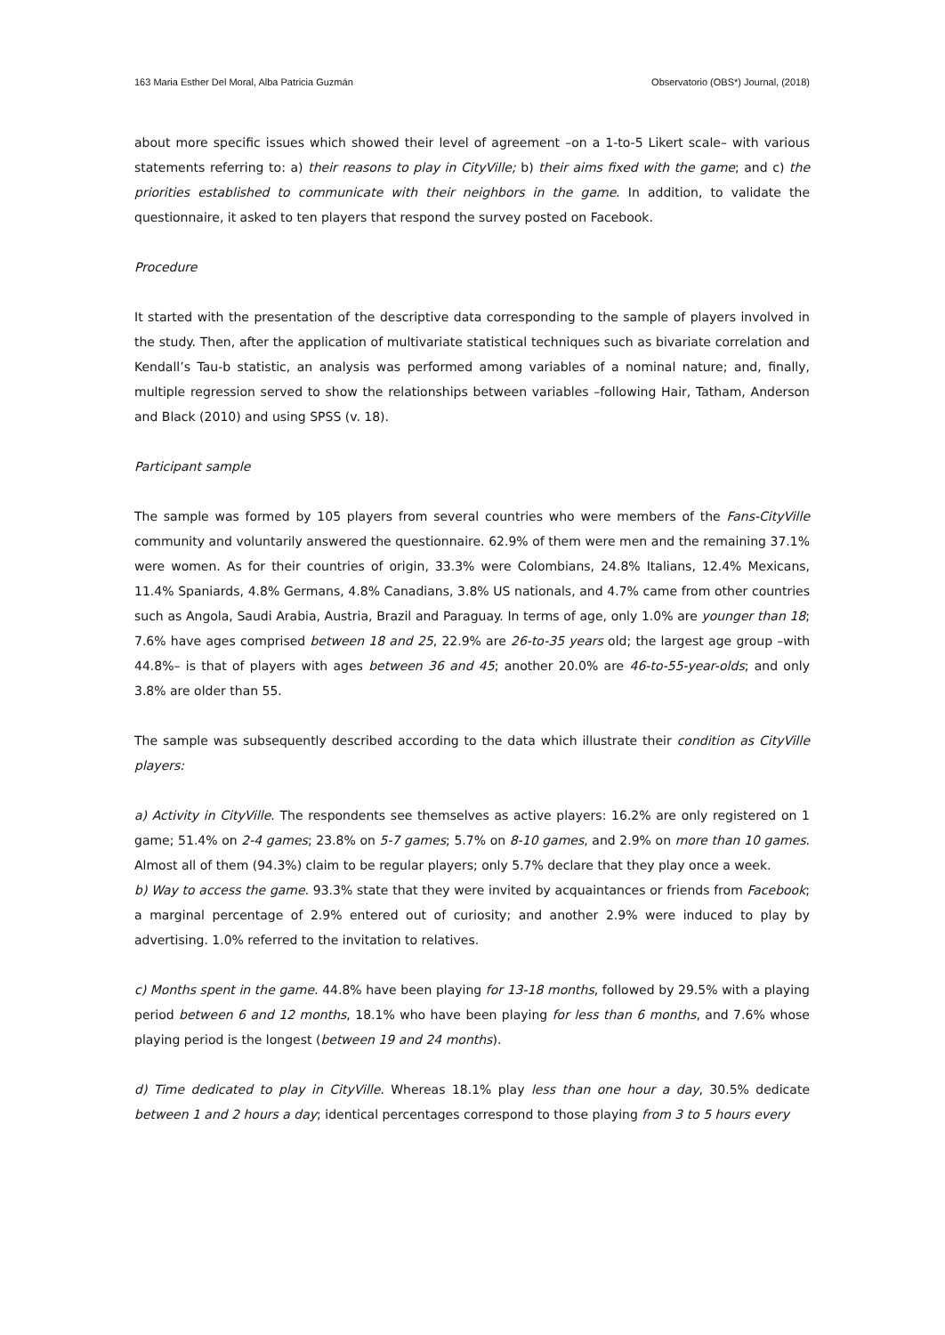163 Maria Esther Del Moral, Alba Patricia Guzmán Observatorio (OBS*) Journal, (2018)
about more specific issues which showed their level of agreement –on a 1-to-5 Likert scale– with various statements referring to: a) their reasons to play in CityVille; b) their aims fixed with the game; and c) the priorities established to communicate with their neighbors in the game. In addition, to validate the questionnaire, it asked to ten players that respond the survey posted on Facebook.
Procedure
It started with the presentation of the descriptive data corresponding to the sample of players involved in the study. Then, after the application of multivariate statistical techniques such as bivariate correlation and Kendall’s Tau-b statistic, an analysis was performed among variables of a nominal nature; and, finally, multiple regression served to show the relationships between variables –following Hair, Tatham, Anderson and Black (2010) and using SPSS (v. 18).
Participant sample
The sample was formed by 105 players from several countries who were members of the Fans-CityVille community and voluntarily answered the questionnaire. 62.9% of them were men and the remaining 37.1% were women. As for their countries of origin, 33.3% were Colombians, 24.8% Italians, 12.4% Mexicans, 11.4% Spaniards, 4.8% Germans, 4.8% Canadians, 3.8% US nationals, and 4.7% came from other countries such as Angola, Saudi Arabia, Austria, Brazil and Paraguay. In terms of age, only 1.0% are younger than 18; 7.6% have ages comprised between 18 and 25, 22.9% are 26-to-35 years old; the largest age group –with 44.8%– is that of players with ages between 36 and 45; another 20.0% are 46-to-55-year-olds; and only 3.8% are older than 55.
The sample was subsequently described according to the data which illustrate their condition as CityVille players:
a) Activity in CityVille. The respondents see themselves as active players: 16.2% are only registered on 1 game; 51.4% on 2-4 games; 23.8% on 5-7 games; 5.7% on 8-10 games, and 2.9% on more than 10 games. Almost all of them (94.3%) claim to be regular players; only 5.7% declare that they play once a week.
b) Way to access the game. 93.3% state that they were invited by acquaintances or friends from Facebook; a marginal percentage of 2.9% entered out of curiosity; and another 2.9% were induced to play by advertising. 1.0% referred to the invitation to relatives.
c) Months spent in the game. 44.8% have been playing for 13-18 months, followed by 29.5% with a playing period between 6 and 12 months, 18.1% who have been playing for less than 6 months, and 7.6% whose playing period is the longest (between 19 and 24 months).
d) Time dedicated to play in CityVille. Whereas 18.1% play less than one hour a day, 30.5% dedicate between 1 and 2 hours a day; identical percentages correspond to those playing from 3 to 5 hours every